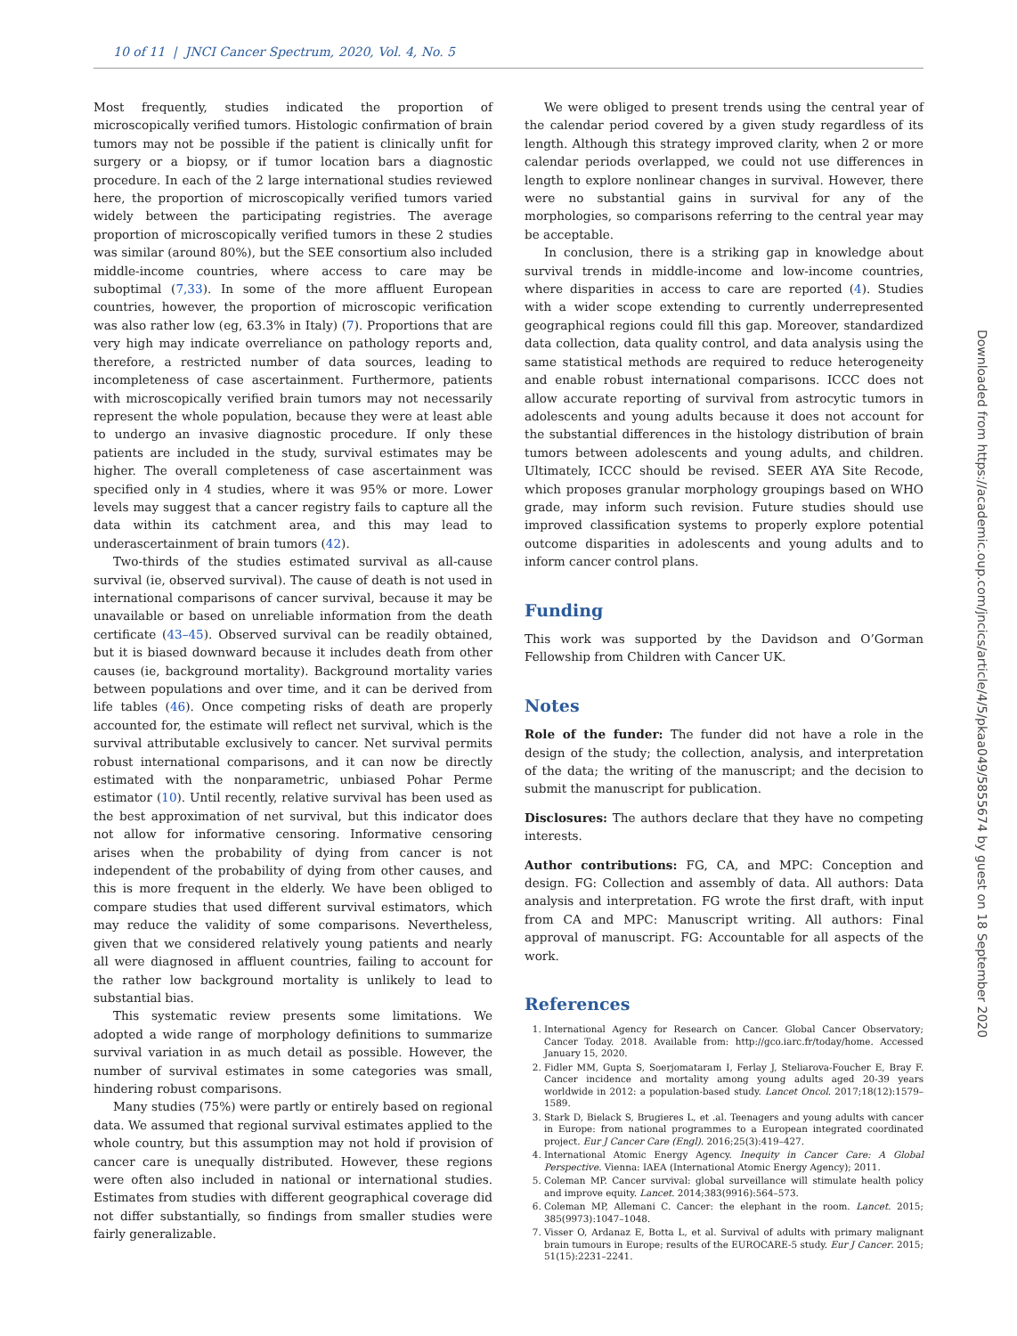10 of 11 | JNCI Cancer Spectrum, 2020, Vol. 4, No. 5
Most frequently, studies indicated the proportion of microscopically verified tumors. Histologic confirmation of brain tumors may not be possible if the patient is clinically unfit for surgery or a biopsy, or if tumor location bars a diagnostic procedure. In each of the 2 large international studies reviewed here, the proportion of microscopically verified tumors varied widely between the participating registries. The average proportion of microscopically verified tumors in these 2 studies was similar (around 80%), but the SEE consortium also included middle-income countries, where access to care may be suboptimal (7,33). In some of the more affluent European countries, however, the proportion of microscopic verification was also rather low (eg, 63.3% in Italy) (7). Proportions that are very high may indicate overreliance on pathology reports and, therefore, a restricted number of data sources, leading to incompleteness of case ascertainment. Furthermore, patients with microscopically verified brain tumors may not necessarily represent the whole population, because they were at least able to undergo an invasive diagnostic procedure. If only these patients are included in the study, survival estimates may be higher. The overall completeness of case ascertainment was specified only in 4 studies, where it was 95% or more. Lower levels may suggest that a cancer registry fails to capture all the data within its catchment area, and this may lead to underascertainment of brain tumors (42).
Two-thirds of the studies estimated survival as all-cause survival (ie, observed survival). The cause of death is not used in international comparisons of cancer survival, because it may be unavailable or based on unreliable information from the death certificate (43–45). Observed survival can be readily obtained, but it is biased downward because it includes death from other causes (ie, background mortality). Background mortality varies between populations and over time, and it can be derived from life tables (46). Once competing risks of death are properly accounted for, the estimate will reflect net survival, which is the survival attributable exclusively to cancer. Net survival permits robust international comparisons, and it can now be directly estimated with the nonparametric, unbiased Pohar Perme estimator (10). Until recently, relative survival has been used as the best approximation of net survival, but this indicator does not allow for informative censoring. Informative censoring arises when the probability of dying from cancer is not independent of the probability of dying from other causes, and this is more frequent in the elderly. We have been obliged to compare studies that used different survival estimators, which may reduce the validity of some comparisons. Nevertheless, given that we considered relatively young patients and nearly all were diagnosed in affluent countries, failing to account for the rather low background mortality is unlikely to lead to substantial bias.
This systematic review presents some limitations. We adopted a wide range of morphology definitions to summarize survival variation in as much detail as possible. However, the number of survival estimates in some categories was small, hindering robust comparisons.
Many studies (75%) were partly or entirely based on regional data. We assumed that regional survival estimates applied to the whole country, but this assumption may not hold if provision of cancer care is unequally distributed. However, these regions were often also included in national or international studies. Estimates from studies with different geographical coverage did not differ substantially, so findings from smaller studies were fairly generalizable.
We were obliged to present trends using the central year of the calendar period covered by a given study regardless of its length. Although this strategy improved clarity, when 2 or more calendar periods overlapped, we could not use differences in length to explore nonlinear changes in survival. However, there were no substantial gains in survival for any of the morphologies, so comparisons referring to the central year may be acceptable.
In conclusion, there is a striking gap in knowledge about survival trends in middle-income and low-income countries, where disparities in access to care are reported (4). Studies with a wider scope extending to currently underrepresented geographical regions could fill this gap. Moreover, standardized data collection, data quality control, and data analysis using the same statistical methods are required to reduce heterogeneity and enable robust international comparisons. ICCC does not allow accurate reporting of survival from astrocytic tumors in adolescents and young adults because it does not account for the substantial differences in the histology distribution of brain tumors between adolescents and young adults, and children. Ultimately, ICCC should be revised. SEER AYA Site Recode, which proposes granular morphology groupings based on WHO grade, may inform such revision. Future studies should use improved classification systems to properly explore potential outcome disparities in adolescents and young adults and to inform cancer control plans.
Funding
This work was supported by the Davidson and O’Gorman Fellowship from Children with Cancer UK.
Notes
Role of the funder: The funder did not have a role in the design of the study; the collection, analysis, and interpretation of the data; the writing of the manuscript; and the decision to submit the manuscript for publication.
Disclosures: The authors declare that they have no competing interests.
Author contributions: FG, CA, and MPC: Conception and design. FG: Collection and assembly of data. All authors: Data analysis and interpretation. FG wrote the first draft, with input from CA and MPC: Manuscript writing. All authors: Final approval of manuscript. FG: Accountable for all aspects of the work.
References
1. International Agency for Research on Cancer. Global Cancer Observatory; Cancer Today. 2018. Available from: http://gco.iarc.fr/today/home. Accessed January 15, 2020.
2. Fidler MM, Gupta S, Soerjomataram I, Ferlay J, Steliarova-Foucher E, Bray F. Cancer incidence and mortality among young adults aged 20-39 years worldwide in 2012: a population-based study. Lancet Oncol. 2017;18(12):1579–1589.
3. Stark D, Bielack S, Brugieres L, et .al. Teenagers and young adults with cancer in Europe: from national programmes to a European integrated coordinated project. Eur J Cancer Care (Engl). 2016;25(3):419–427.
4. International Atomic Energy Agency. Inequity in Cancer Care: A Global Perspective. Vienna: IAEA (International Atomic Energy Agency); 2011.
5. Coleman MP. Cancer survival: global surveillance will stimulate health policy and improve equity. Lancet. 2014;383(9916):564–573.
6. Coleman MP, Allemani C. Cancer: the elephant in the room. Lancet. 2015; 385(9973):1047–1048.
7. Visser O, Ardanaz E, Botta L, et al. Survival of adults with primary malignant brain tumours in Europe; results of the EUROCARE-5 study. Eur J Cancer. 2015; 51(15):2231–2241.
Downloaded from https://academic.oup.com/jncics/article/4/5/pkaa049/5855674 by guest on 18 September 2020